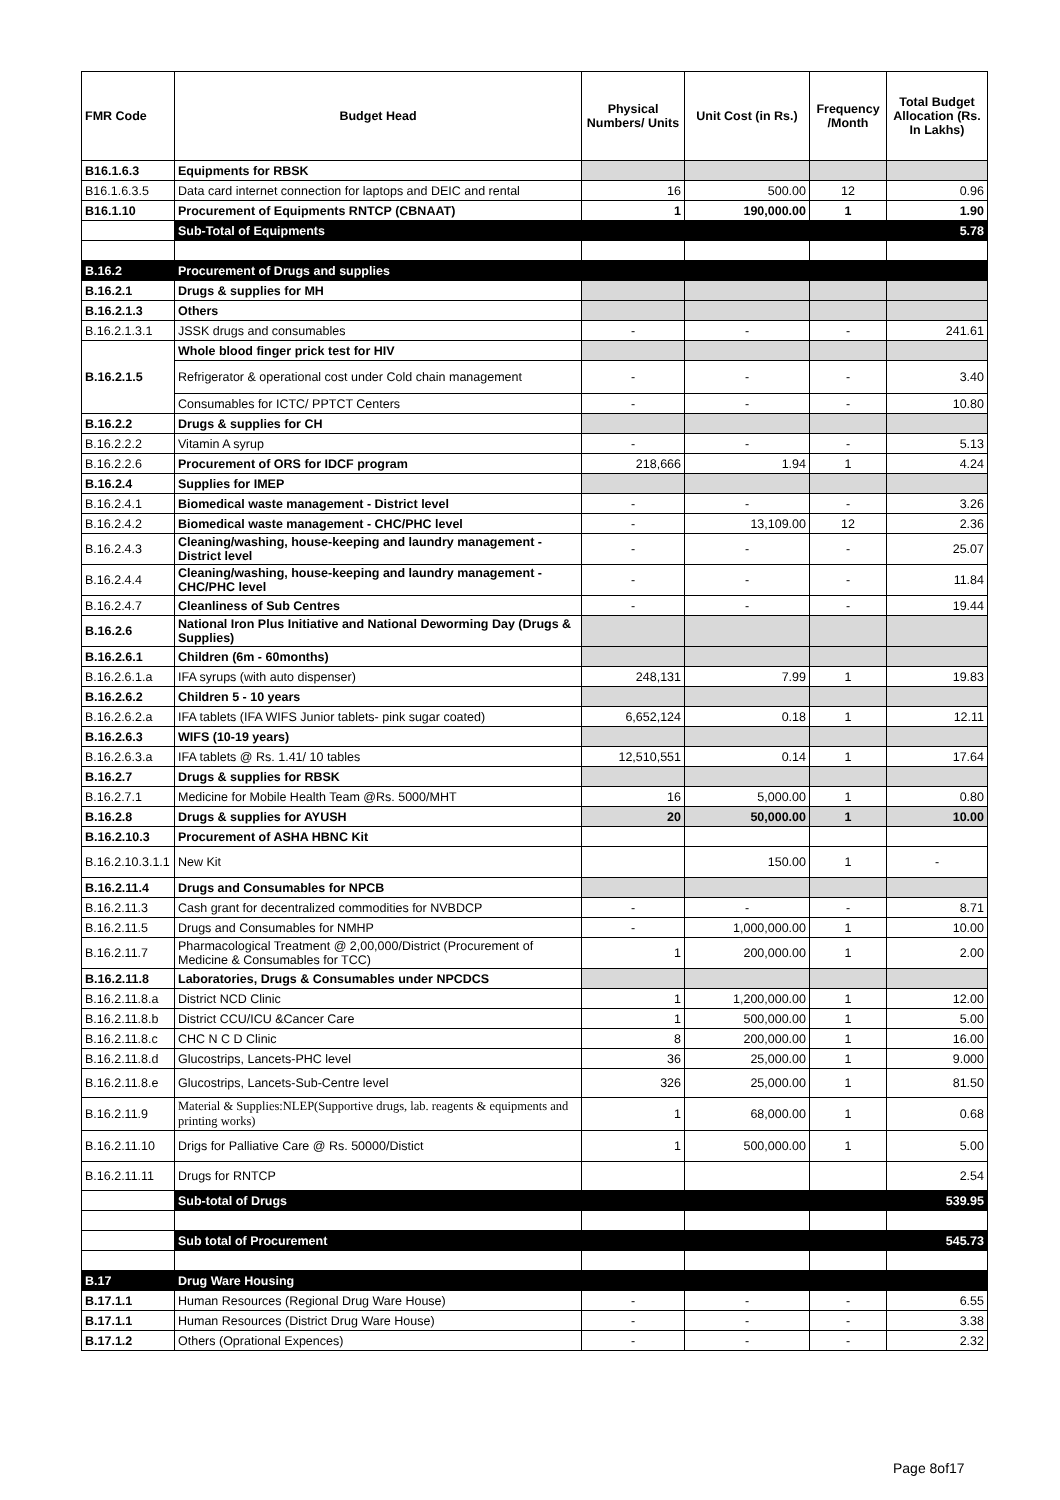| FMR Code | Budget Head | Physical Numbers/ Units | Unit Cost (in Rs.) | Frequency /Month | Total Budget Allocation (Rs. In Lakhs) |
| --- | --- | --- | --- | --- | --- |
| B16.1.6.3 | Equipments for RBSK | | | | |
| B16.1.6.3.5 | Data card internet connection for laptops and DEIC and rental | 16 | 500.00 | 12 | 0.96 |
| B16.1.10 | Procurement of Equipments RNTCP (CBNAAT) | 1 | 190,000.00 | 1 | 1.90 |
| | Sub-Total of Equipments | | | | 5.78 |
| B.16.2 | Procurement of Drugs and supplies | | | | |
| B.16.2.1 | Drugs & supplies for MH | | | | |
| B.16.2.1.3 | Others | | | | |
| B.16.2.1.3.1 | JSSK drugs and consumables | - | - | - | 241.61 |
| B.16.2.1.5 | Whole blood finger prick test for HIV | | | | |
| | Refrigerator & operational cost under Cold chain management | - | - | - | 3.40 |
| | Consumables for ICTC/ PPTCT Centers | - | - | - | 10.80 |
| B.16.2.2 | Drugs & supplies for CH | | | | |
| B.16.2.2.2 | Vitamin A syrup | - | - | - | 5.13 |
| B.16.2.2.6 | Procurement of ORS for IDCF program | 218,666 | 1.94 | 1 | 4.24 |
| B.16.2.4 | Supplies for IMEP | | | | |
| B.16.2.4.1 | Biomedical waste management - District level | - | - | - | 3.26 |
| B.16.2.4.2 | Biomedical waste management - CHC/PHC level | - | 13,109.00 | 12 | 2.36 |
| B.16.2.4.3 | Cleaning/washing, house-keeping and laundry management - District level | - | - | - | 25.07 |
| B.16.2.4.4 | Cleaning/washing, house-keeping and laundry management - CHC/PHC level | - | - | - | 11.84 |
| B.16.2.4.7 | Cleanliness of Sub Centres | - | - | - | 19.44 |
| B.16.2.6 | National Iron Plus Initiative and National Deworming Day (Drugs & Supplies) | | | | |
| B.16.2.6.1 | Children (6m - 60months) | | | | |
| B.16.2.6.1.a | IFA syrups (with auto dispenser) | 248,131 | 7.99 | 1 | 19.83 |
| B.16.2.6.2 | Children 5 - 10 years | | | | |
| B.16.2.6.2.a | IFA tablets (IFA WIFS Junior tablets- pink sugar coated) | 6,652,124 | 0.18 | 1 | 12.11 |
| B.16.2.6.3 | WIFS (10-19 years) | | | | |
| B.16.2.6.3.a | IFA tablets @ Rs. 1.41/ 10 tables | 12,510,551 | 0.14 | 1 | 17.64 |
| B.16.2.7 | Drugs & supplies for RBSK | | | | |
| B.16.2.7.1 | Medicine for Mobile Health Team @Rs. 5000/MHT | 16 | 5,000.00 | 1 | 0.80 |
| B.16.2.8 | Drugs & supplies for AYUSH | 20 | 50,000.00 | 1 | 10.00 |
| B.16.2.10.3 | Procurement of ASHA HBNC Kit | | | | |
| B.16.2.10.3.1.1 | New Kit | | 150.00 | 1 | - |
| B.16.2.11.4 | Drugs and Consumables for NPCB | | | | |
| B.16.2.11.3 | Cash grant for decentralized commodities for NVBDCP | - | - | - | 8.71 |
| B.16.2.11.5 | Drugs and Consumables for NMHP | - | 1,000,000.00 | 1 | 10.00 |
| B.16.2.11.7 | Pharmacological Treatment @ 2,00,000/District (Procurement of Medicine & Consumables for TCC) | 1 | 200,000.00 | 1 | 2.00 |
| B.16.2.11.8 | Laboratories, Drugs & Consumables under NPCDCS | | | | |
| B.16.2.11.8.a | District NCD Clinic | 1 | 1,200,000.00 | 1 | 12.00 |
| B.16.2.11.8.b | District CCU/ICU &Cancer Care | 1 | 500,000.00 | 1 | 5.00 |
| B.16.2.11.8.c | CHC N C D Clinic | 8 | 200,000.00 | 1 | 16.00 |
| B.16.2.11.8.d | Glucostrips, Lancets-PHC level | 36 | 25,000.00 | 1 | 9.000 |
| B.16.2.11.8.e | Glucostrips, Lancets-Sub-Centre level | 326 | 25,000.00 | 1 | 81.50 |
| B.16.2.11.9 | Material & Supplies:NLEP(Supportive drugs, lab. reagents & equipments and printing works) | 1 | 68,000.00 | 1 | 0.68 |
| B.16.2.11.10 | Drigs for Palliative Care @ Rs. 50000/Distict | 1 | 500,000.00 | 1 | 5.00 |
| B.16.2.11.11 | Drugs for RNTCP | | | | 2.54 |
| | Sub-total of Drugs | | | | 539.95 |
| | Sub total of Procurement | | | | 545.73 |
| B.17 | Drug Ware Housing | | | | |
| B.17.1.1 | Human Resources (Regional Drug Ware House) | - | - | - | 6.55 |
| B.17.1.1 | Human Resources (District Drug Ware House) | - | - | - | 3.38 |
| B.17.1.2 | Others (Oprational Expences) | - | - | - | 2.32 |
Page 8of17